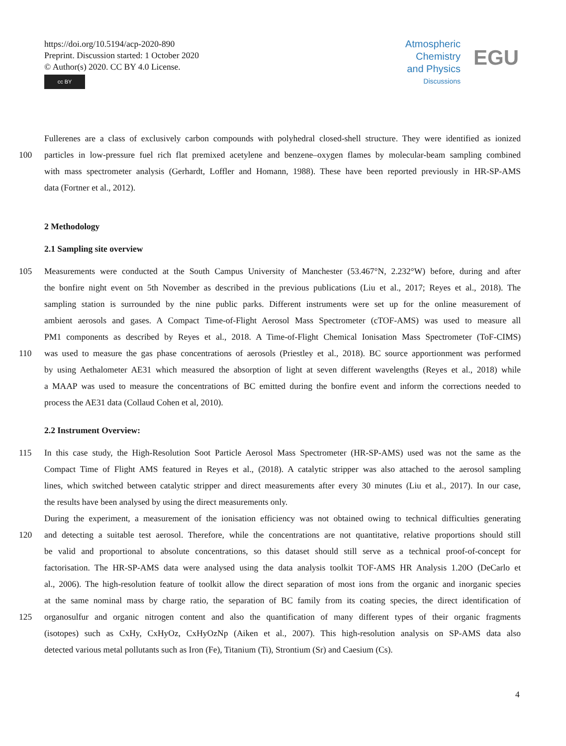https://doi.org/10.5194/acp-2020-890
Preprint. Discussion started: 1 October 2020
© Author(s) 2020. CC BY 4.0 License.
cc BY
Atmospheric
Chemistry
and Physics
Discussions
EGU
Fullerenes are a class of exclusively carbon compounds with polyhedral closed-shell structure. They were identified as ionized
100 particles in low-pressure fuel rich flat premixed acetylene and benzene–oxygen flames by molecular-beam sampling combined
with mass spectrometer analysis (Gerhardt, Loffler and Homann, 1988). These have been reported previously in HR-SP-AMS
data (Fortner et al., 2012).
2 Methodology
2.1 Sampling site overview
105 Measurements were conducted at the South Campus University of Manchester (53.467°N, 2.232°W) before, during and after
the bonfire night event on 5th November as described in the previous publications (Liu et al., 2017; Reyes et al., 2018). The
sampling station is surrounded by the nine public parks. Different instruments were set up for the online measurement of
ambient aerosols and gases. A Compact Time-of-Flight Aerosol Mass Spectrometer (cTOF-AMS) was used to measure all
PM1 components as described by Reyes et al., 2018. A Time-of-Flight Chemical Ionisation Mass Spectrometer (ToF-CIMS)
110 was used to measure the gas phase concentrations of aerosols (Priestley et al., 2018). BC source apportionment was performed
by using Aethalometer AE31 which measured the absorption of light at seven different wavelengths (Reyes et al., 2018) while
a MAAP was used to measure the concentrations of BC emitted during the bonfire event and inform the corrections needed to
process the AE31 data (Collaud Cohen et al, 2010).
2.2 Instrument Overview:
115 In this case study, the High-Resolution Soot Particle Aerosol Mass Spectrometer (HR-SP-AMS) used was not the same as the
Compact Time of Flight AMS featured in Reyes et al., (2018). A catalytic stripper was also attached to the aerosol sampling
lines, which switched between catalytic stripper and direct measurements after every 30 minutes (Liu et al., 2017). In our case,
the results have been analysed by using the direct measurements only.
During the experiment, a measurement of the ionisation efficiency was not obtained owing to technical difficulties generating
120 and detecting a suitable test aerosol. Therefore, while the concentrations are not quantitative, relative proportions should still
be valid and proportional to absolute concentrations, so this dataset should still serve as a technical proof-of-concept for
factorisation. The HR-SP-AMS data were analysed using the data analysis toolkit TOF-AMS HR Analysis 1.20O (DeCarlo et
al., 2006). The high-resolution feature of toolkit allow the direct separation of most ions from the organic and inorganic species
at the same nominal mass by charge ratio, the separation of BC family from its coating species, the direct identification of
125 organosulfur and organic nitrogen content and also the quantification of many different types of their organic fragments
(isotopes) such as CxHy, CxHyOz, CxHyOzNp (Aiken et al., 2007). This high-resolution analysis on SP-AMS data also
detected various metal pollutants such as Iron (Fe), Titanium (Ti), Strontium (Sr) and Caesium (Cs).
4